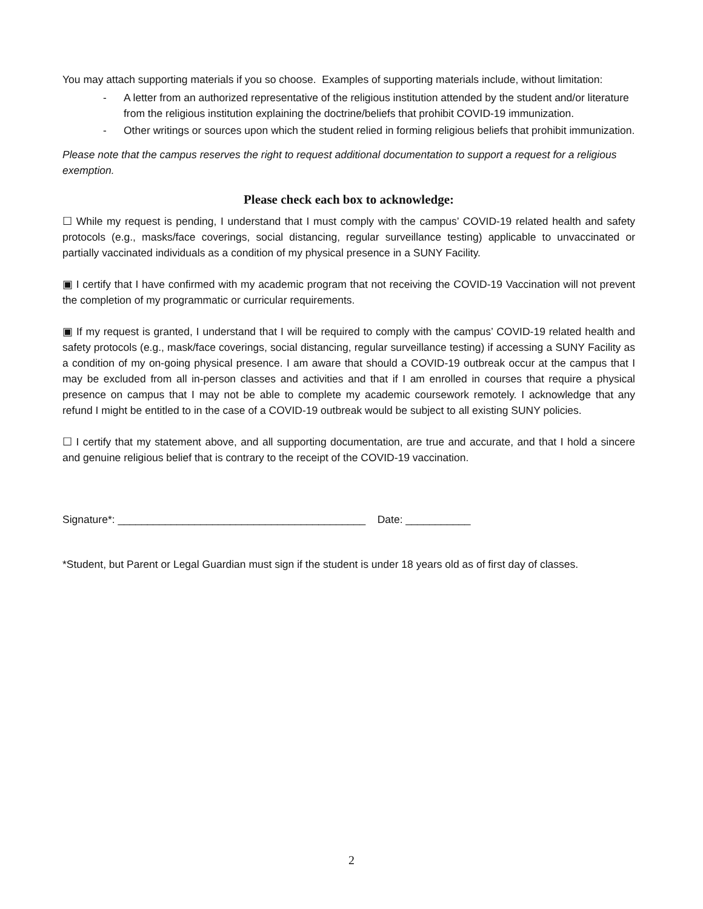You may attach supporting materials if you so choose. Examples of supporting materials include, without limitation:
- A letter from an authorized representative of the religious institution attended by the student and/or literature from the religious institution explaining the doctrine/beliefs that prohibit COVID-19 immunization.
- Other writings or sources upon which the student relied in forming religious beliefs that prohibit immunization.
Please note that the campus reserves the right to request additional documentation to support a request for a religious exemption.
Please check each box to acknowledge:
☐ While my request is pending, I understand that I must comply with the campus’ COVID-19 related health and safety protocols (e.g., masks/face coverings, social distancing, regular surveillance testing) applicable to unvaccinated or partially vaccinated individuals as a condition of my physical presence in a SUNY Facility.
▣ I certify that I have confirmed with my academic program that not receiving the COVID-19 Vaccination will not prevent the completion of my programmatic or curricular requirements.
▣ If my request is granted, I understand that I will be required to comply with the campus’ COVID-19 related health and safety protocols (e.g., mask/face coverings, social distancing, regular surveillance testing) if accessing a SUNY Facility as a condition of my on-going physical presence. I am aware that should a COVID-19 outbreak occur at the campus that I may be excluded from all in-person classes and activities and that if I am enrolled in courses that require a physical presence on campus that I may not be able to complete my academic coursework remotely. I acknowledge that any refund I might be entitled to in the case of a COVID-19 outbreak would be subject to all existing SUNY policies.
☐ I certify that my statement above, and all supporting documentation, are true and accurate, and that I hold a sincere and genuine religious belief that is contrary to the receipt of the COVID-19 vaccination.
Signature*: __________________________________________ Date: ___________
*Student, but Parent or Legal Guardian must sign if the student is under 18 years old as of first day of classes.
2